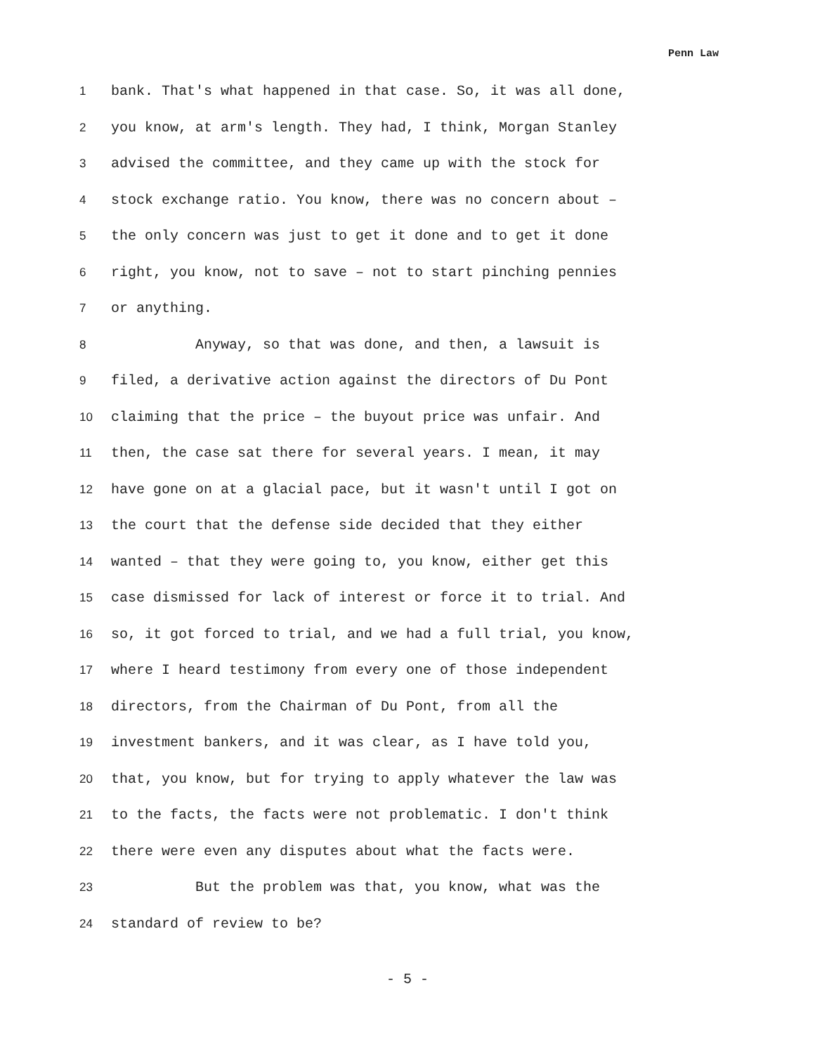Penn Law
1 bank. That's what happened in that case. So, it was all done,
2 you know, at arm's length. They had, I think, Morgan Stanley
3 advised the committee, and they came up with the stock for
4 stock exchange ratio. You know, there was no concern about –
5 the only concern was just to get it done and to get it done
6 right, you know, not to save – not to start pinching pennies
7 or anything.
8 Anyway, so that was done, and then, a lawsuit is
9 filed, a derivative action against the directors of Du Pont
10 claiming that the price – the buyout price was unfair. And
11 then, the case sat there for several years. I mean, it may
12 have gone on at a glacial pace, but it wasn't until I got on
13 the court that the defense side decided that they either
14 wanted – that they were going to, you know, either get this
15 case dismissed for lack of interest or force it to trial. And
16 so, it got forced to trial, and we had a full trial, you know,
17 where I heard testimony from every one of those independent
18 directors, from the Chairman of Du Pont, from all the
19 investment bankers, and it was clear, as I have told you,
20 that, you know, but for trying to apply whatever the law was
21 to the facts, the facts were not problematic. I don't think
22 there were even any disputes about what the facts were.
23 But the problem was that, you know, what was the
24 standard of review to be?
- 5 -